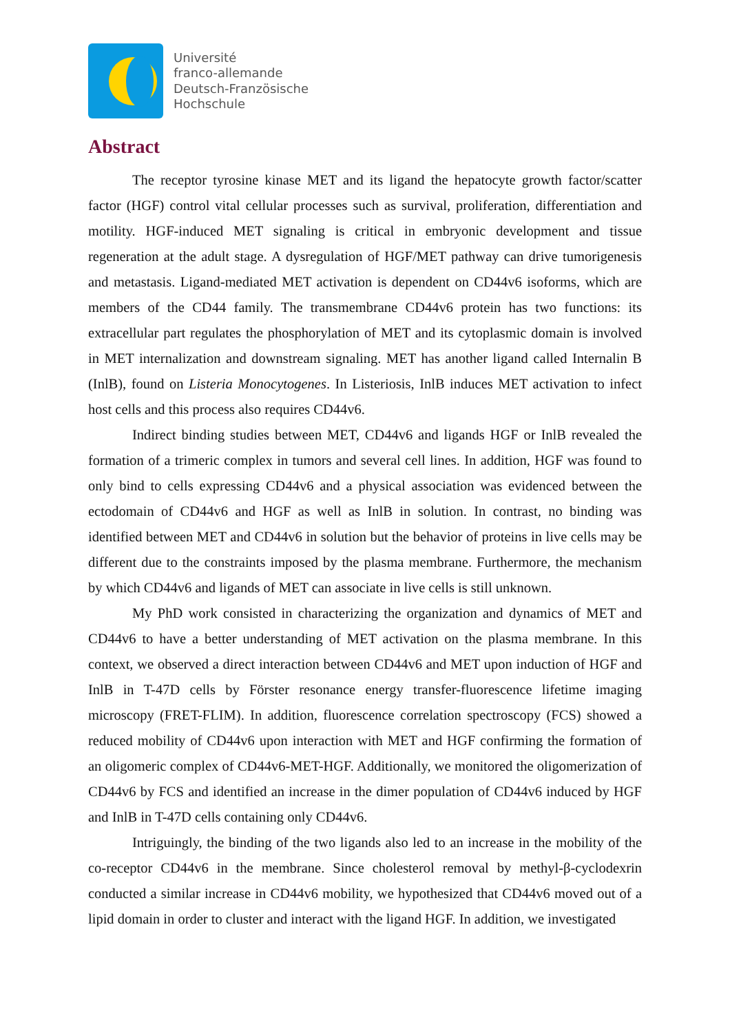Université
franco-allemande
Deutsch-Französische
Hochschule
Abstract
The receptor tyrosine kinase MET and its ligand the hepatocyte growth factor/scatter factor (HGF) control vital cellular processes such as survival, proliferation, differentiation and motility. HGF-induced MET signaling is critical in embryonic development and tissue regeneration at the adult stage. A dysregulation of HGF/MET pathway can drive tumorigenesis and metastasis. Ligand-mediated MET activation is dependent on CD44v6 isoforms, which are members of the CD44 family. The transmembrane CD44v6 protein has two functions: its extracellular part regulates the phosphorylation of MET and its cytoplasmic domain is involved in MET internalization and downstream signaling. MET has another ligand called Internalin B (InlB), found on Listeria Monocytogenes. In Listeriosis, InlB induces MET activation to infect host cells and this process also requires CD44v6.
Indirect binding studies between MET, CD44v6 and ligands HGF or InlB revealed the formation of a trimeric complex in tumors and several cell lines. In addition, HGF was found to only bind to cells expressing CD44v6 and a physical association was evidenced between the ectodomain of CD44v6 and HGF as well as InlB in solution. In contrast, no binding was identified between MET and CD44v6 in solution but the behavior of proteins in live cells may be different due to the constraints imposed by the plasma membrane. Furthermore, the mechanism by which CD44v6 and ligands of MET can associate in live cells is still unknown.
My PhD work consisted in characterizing the organization and dynamics of MET and CD44v6 to have a better understanding of MET activation on the plasma membrane. In this context, we observed a direct interaction between CD44v6 and MET upon induction of HGF and InlB in T-47D cells by Förster resonance energy transfer-fluorescence lifetime imaging microscopy (FRET-FLIM). In addition, fluorescence correlation spectroscopy (FCS) showed a reduced mobility of CD44v6 upon interaction with MET and HGF confirming the formation of an oligomeric complex of CD44v6-MET-HGF. Additionally, we monitored the oligomerization of CD44v6 by FCS and identified an increase in the dimer population of CD44v6 induced by HGF and InlB in T-47D cells containing only CD44v6.
Intriguingly, the binding of the two ligands also led to an increase in the mobility of the co-receptor CD44v6 in the membrane. Since cholesterol removal by methyl-β-cyclodexrin conducted a similar increase in CD44v6 mobility, we hypothesized that CD44v6 moved out of a lipid domain in order to cluster and interact with the ligand HGF. In addition, we investigated